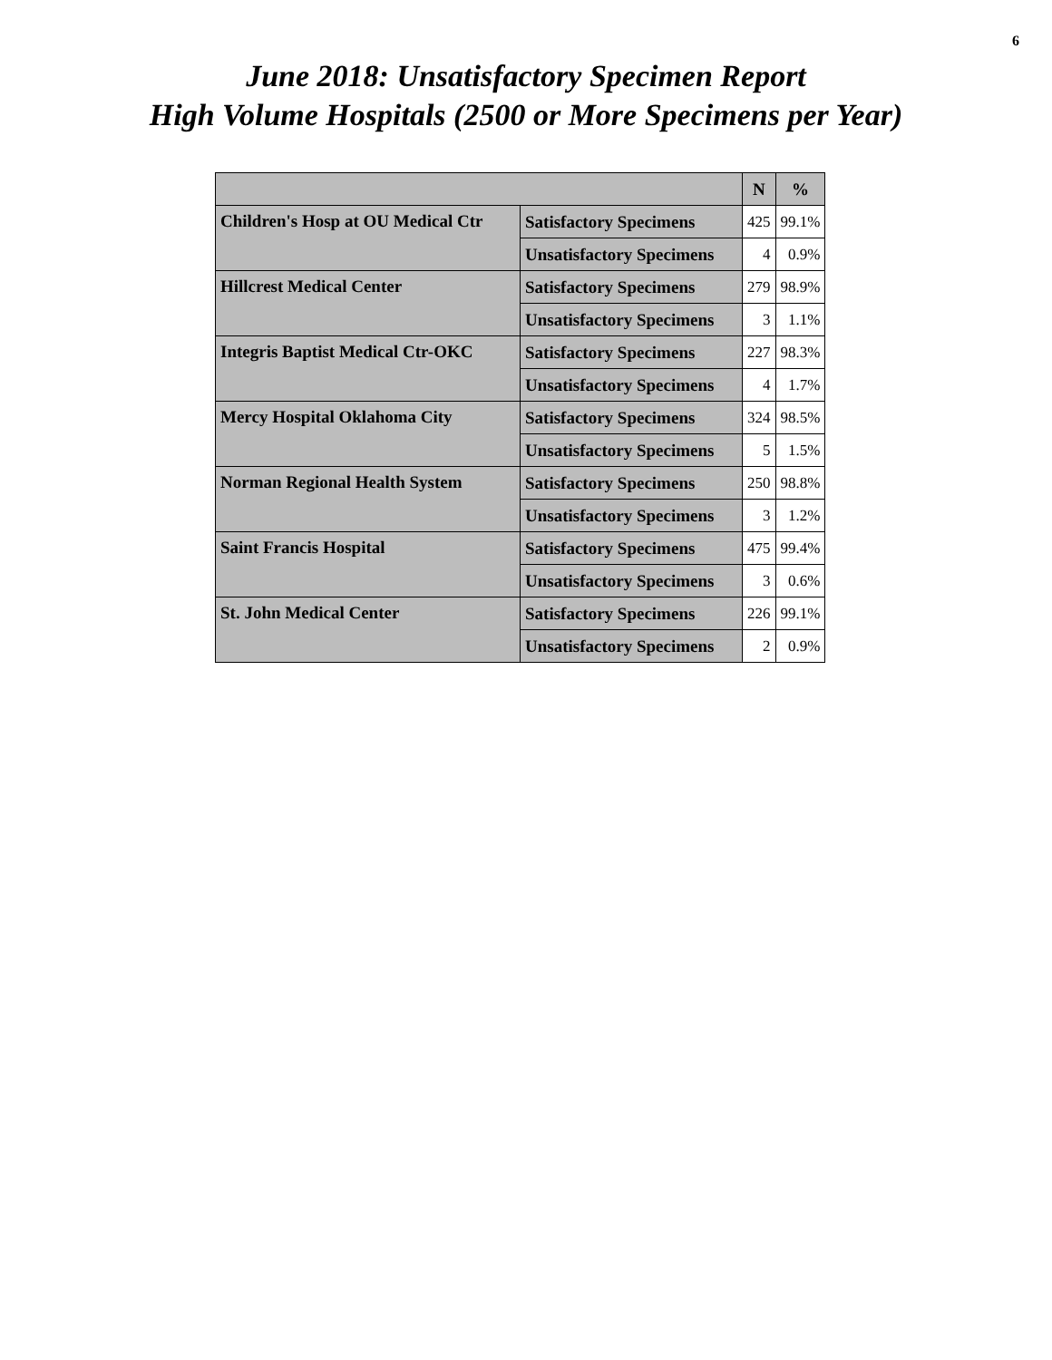6
June 2018: Unsatisfactory Specimen Report
High Volume Hospitals (2500 or More Specimens per Year)
| | | N | % |
| --- | --- | --- | --- |
| Children's Hosp at OU Medical Ctr | Satisfactory Specimens | 425 | 99.1% |
| | Unsatisfactory Specimens | 4 | 0.9% |
| Hillcrest Medical Center | Satisfactory Specimens | 279 | 98.9% |
| | Unsatisfactory Specimens | 3 | 1.1% |
| Integris Baptist Medical Ctr-OKC | Satisfactory Specimens | 227 | 98.3% |
| | Unsatisfactory Specimens | 4 | 1.7% |
| Mercy Hospital Oklahoma City | Satisfactory Specimens | 324 | 98.5% |
| | Unsatisfactory Specimens | 5 | 1.5% |
| Norman Regional Health System | Satisfactory Specimens | 250 | 98.8% |
| | Unsatisfactory Specimens | 3 | 1.2% |
| Saint Francis Hospital | Satisfactory Specimens | 475 | 99.4% |
| | Unsatisfactory Specimens | 3 | 0.6% |
| St. John Medical Center | Satisfactory Specimens | 226 | 99.1% |
| | Unsatisfactory Specimens | 2 | 0.9% |